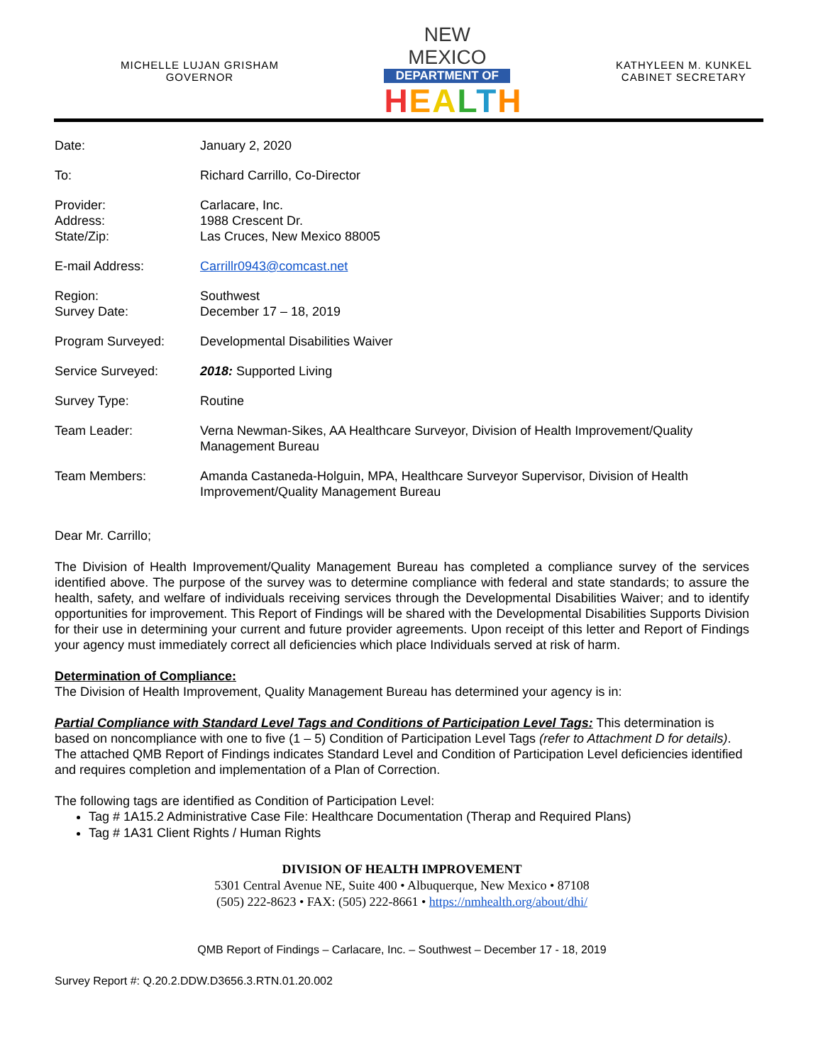MICHELLE LUJAN GRISHAM
GOVERNOR
NEW MEXICO
DEPARTMENT OF
HEALTH
KATHYLEEN M. KUNKEL
CABINET SECRETARY
| Date: | January 2, 2020 |
| To: | Richard Carrillo, Co-Director |
| Provider: Address: State/Zip: | Carlacare, Inc. 1988 Crescent Dr. Las Cruces, New Mexico 88005 |
| E-mail Address: | Carrillr0943@comcast.net |
| Region: Survey Date: | Southwest December 17 – 18, 2019 |
| Program Surveyed: | Developmental Disabilities Waiver |
| Service Surveyed: | 2018: Supported Living |
| Survey Type: | Routine |
| Team Leader: | Verna Newman-Sikes, AA Healthcare Surveyor, Division of Health Improvement/Quality Management Bureau |
| Team Members: | Amanda Castaneda-Holguin, MPA, Healthcare Surveyor Supervisor, Division of Health Improvement/Quality Management Bureau |
Dear Mr. Carrillo;
The Division of Health Improvement/Quality Management Bureau has completed a compliance survey of the services identified above. The purpose of the survey was to determine compliance with federal and state standards; to assure the health, safety, and welfare of individuals receiving services through the Developmental Disabilities Waiver; and to identify opportunities for improvement. This Report of Findings will be shared with the Developmental Disabilities Supports Division for their use in determining your current and future provider agreements. Upon receipt of this letter and Report of Findings your agency must immediately correct all deficiencies which place Individuals served at risk of harm.
Determination of Compliance:
The Division of Health Improvement, Quality Management Bureau has determined your agency is in:
Partial Compliance with Standard Level Tags and Conditions of Participation Level Tags: This determination is based on noncompliance with one to five (1 – 5) Condition of Participation Level Tags (refer to Attachment D for details). The attached QMB Report of Findings indicates Standard Level and Condition of Participation Level deficiencies identified and requires completion and implementation of a Plan of Correction.
The following tags are identified as Condition of Participation Level:
Tag # 1A15.2 Administrative Case File: Healthcare Documentation (Therap and Required Plans)
Tag # 1A31 Client Rights / Human Rights
DIVISION OF HEALTH IMPROVEMENT
5301 Central Avenue NE, Suite 400 • Albuquerque, New Mexico • 87108
(505) 222-8623 • FAX: (505) 222-8661 • https://nmhealth.org/about/dhi/
QMB Report of Findings – Carlacare, Inc. – Southwest – December 17 - 18, 2019
Survey Report #: Q.20.2.DDW.D3656.3.RTN.01.20.002